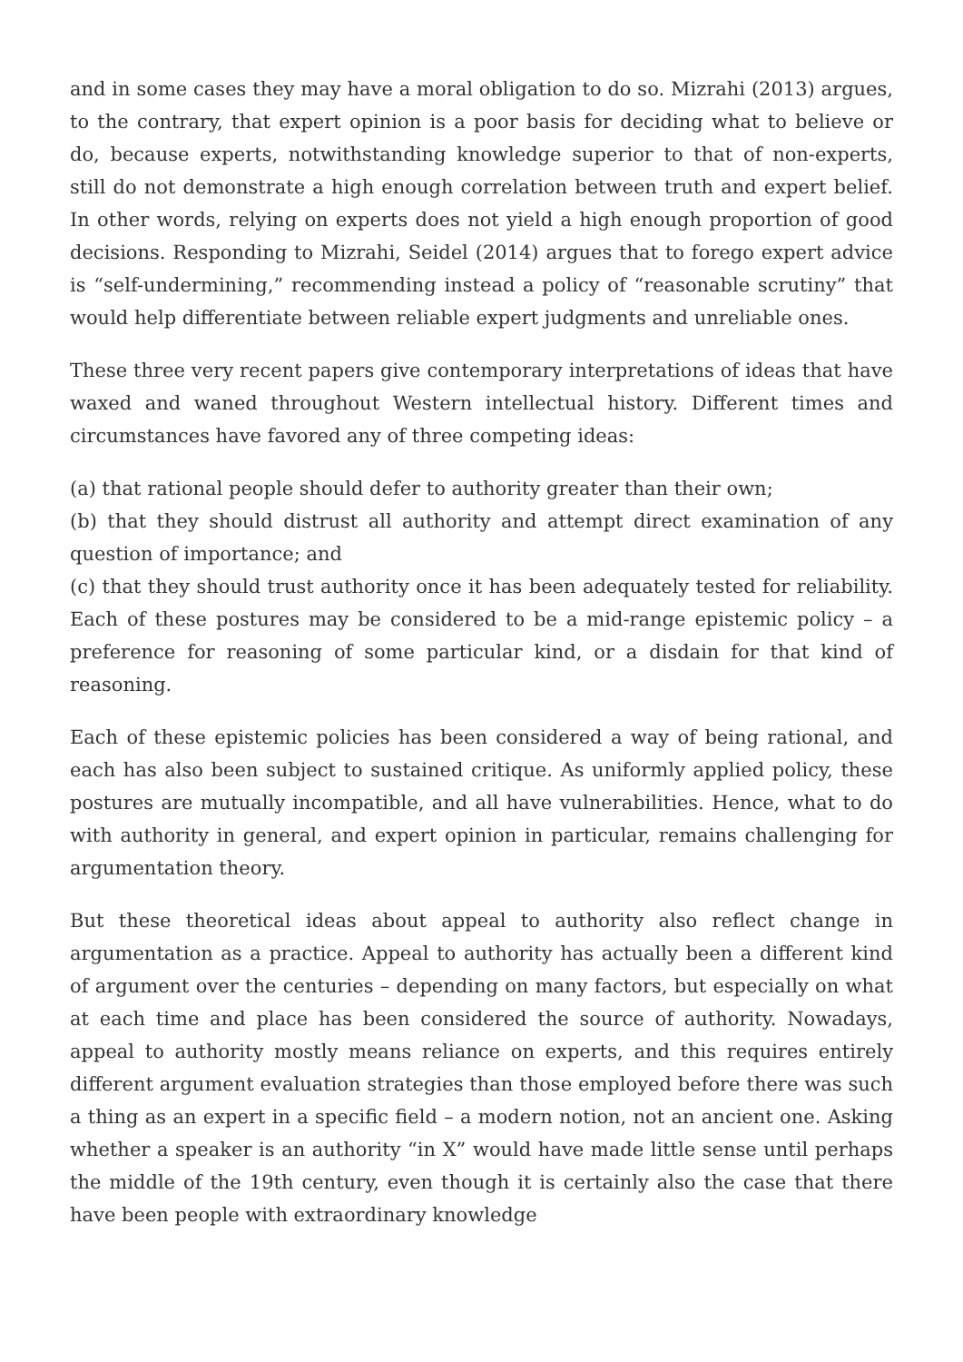and in some cases they may have a moral obligation to do so. Mizrahi (2013) argues, to the contrary, that expert opinion is a poor basis for deciding what to believe or do, because experts, notwithstanding knowledge superior to that of non-experts, still do not demonstrate a high enough correlation between truth and expert belief. In other words, relying on experts does not yield a high enough proportion of good decisions. Responding to Mizrahi, Seidel (2014) argues that to forego expert advice is “self-undermining,” recommending instead a policy of “reasonable scrutiny” that would help differentiate between reliable expert judgments and unreliable ones.
These three very recent papers give contemporary interpretations of ideas that have waxed and waned throughout Western intellectual history. Different times and circumstances have favored any of three competing ideas:
(a) that rational people should defer to authority greater than their own;
(b) that they should distrust all authority and attempt direct examination of any question of importance; and
(c) that they should trust authority once it has been adequately tested for reliability. Each of these postures may be considered to be a mid-range epistemic policy – a preference for reasoning of some particular kind, or a disdain for that kind of reasoning.
Each of these epistemic policies has been considered a way of being rational, and each has also been subject to sustained critique. As uniformly applied policy, these postures are mutually incompatible, and all have vulnerabilities. Hence, what to do with authority in general, and expert opinion in particular, remains challenging for argumentation theory.
But these theoretical ideas about appeal to authority also reflect change in argumentation as a practice. Appeal to authority has actually been a different kind of argument over the centuries – depending on many factors, but especially on what at each time and place has been considered the source of authority. Nowadays, appeal to authority mostly means reliance on experts, and this requires entirely different argument evaluation strategies than those employed before there was such a thing as an expert in a specific field – a modern notion, not an ancient one. Asking whether a speaker is an authority “in X” would have made little sense until perhaps the middle of the 19th century, even though it is certainly also the case that there have been people with extraordinary knowledge